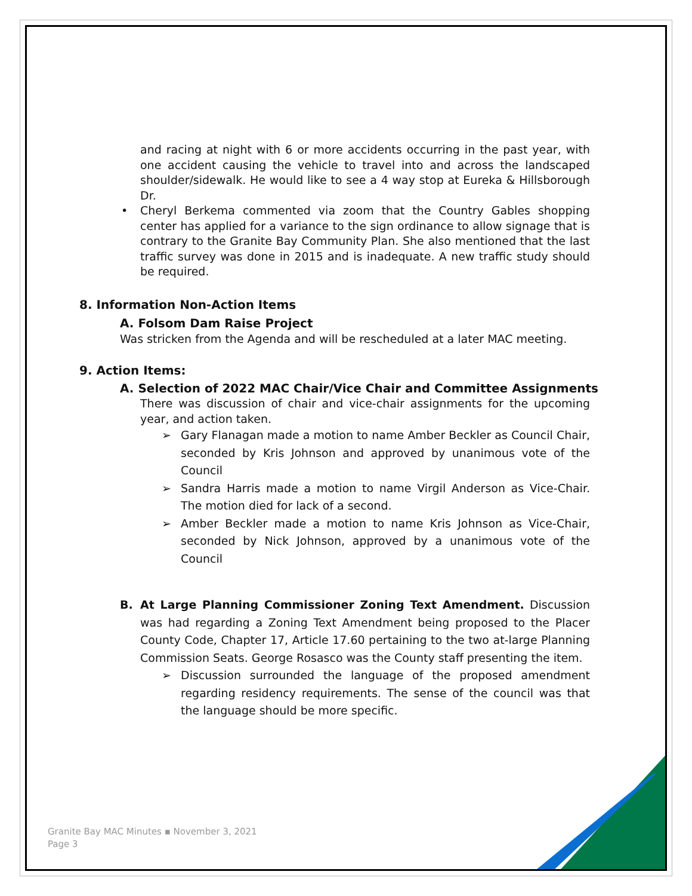and racing at night with 6 or more accidents occurring in the past year, with one accident causing the vehicle to travel into and across the landscaped shoulder/sidewalk. He would like to see a 4 way stop at Eureka & Hillsborough Dr.
• Cheryl Berkema commented via zoom that the Country Gables shopping center has applied for a variance to the sign ordinance to allow signage that is contrary to the Granite Bay Community Plan. She also mentioned that the last traffic survey was done in 2015 and is inadequate. A new traffic study should be required.
8. Information Non-Action Items
A. Folsom Dam Raise Project
Was stricken from the Agenda and will be rescheduled at a later MAC meeting.
9. Action Items:
A. Selection of 2022 MAC Chair/Vice Chair and Committee Assignments
There was discussion of chair and vice-chair assignments for the upcoming year, and action taken.
➢ Gary Flanagan made a motion to name Amber Beckler as Council Chair, seconded by Kris Johnson and approved by unanimous vote of the Council
➢ Sandra Harris made a motion to name Virgil Anderson as Vice-Chair. The motion died for lack of a second.
➢ Amber Beckler made a motion to name Kris Johnson as Vice-Chair, seconded by Nick Johnson, approved by a unanimous vote of the Council
B. At Large Planning Commissioner Zoning Text Amendment. Discussion was had regarding a Zoning Text Amendment being proposed to the Placer County Code, Chapter 17, Article 17.60 pertaining to the two at-large Planning Commission Seats. George Rosasco was the County staff presenting the item.
➢ Discussion surrounded the language of the proposed amendment regarding residency requirements. The sense of the council was that the language should be more specific.
Granite Bay MAC Minutes ▪ November 3, 2021
Page 3